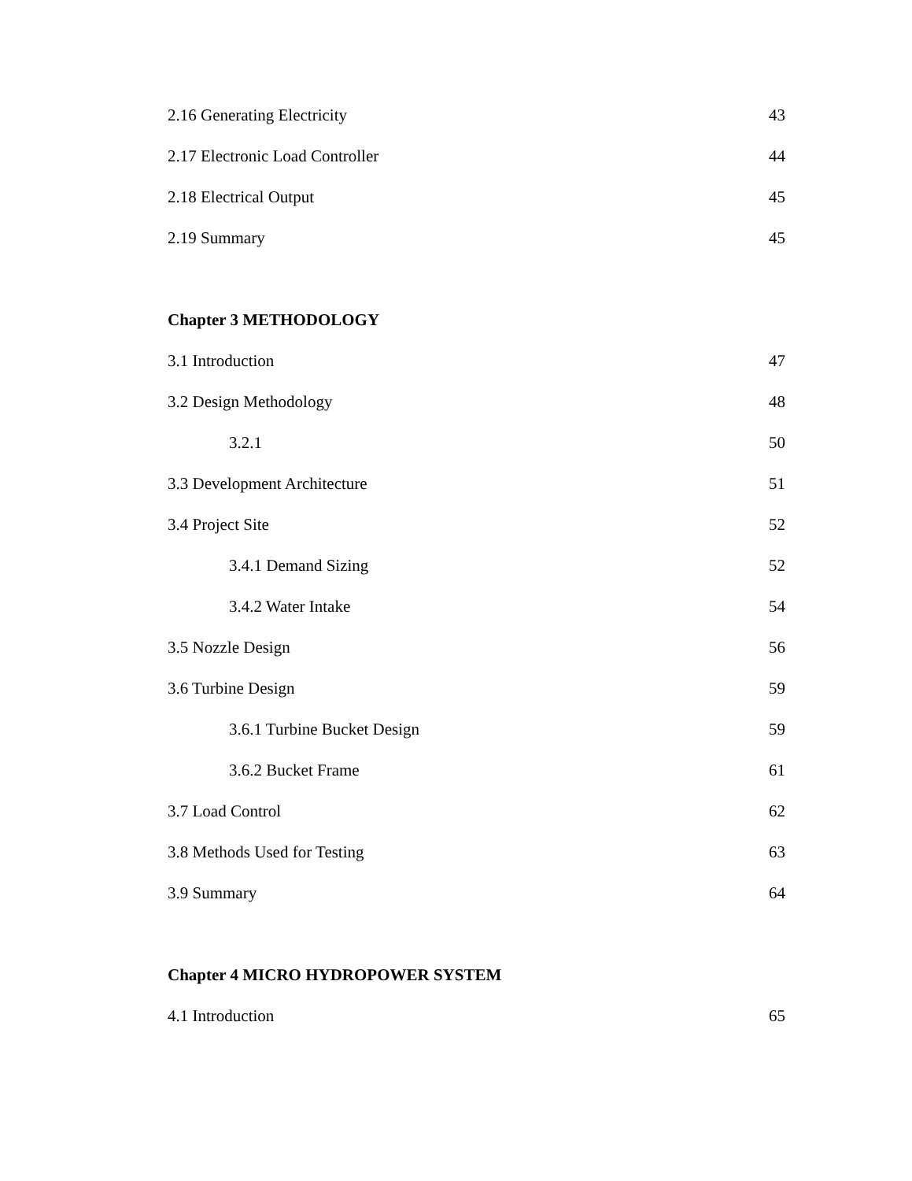2.16 Generating Electricity 43
2.17 Electronic Load Controller 44
2.18 Electrical Output 45
2.19 Summary 45
Chapter 3 METHODOLOGY
3.1 Introduction 47
3.2 Design Methodology 48
3.2.1 50
3.3 Development Architecture 51
3.4 Project Site 52
3.4.1 Demand Sizing 52
3.4.2 Water Intake 54
3.5 Nozzle Design 56
3.6 Turbine Design 59
3.6.1 Turbine Bucket Design 59
3.6.2 Bucket Frame 61
3.7 Load Control 62
3.8 Methods Used for Testing 63
3.9 Summary 64
Chapter 4 MICRO HYDROPOWER SYSTEM
4.1 Introduction 65